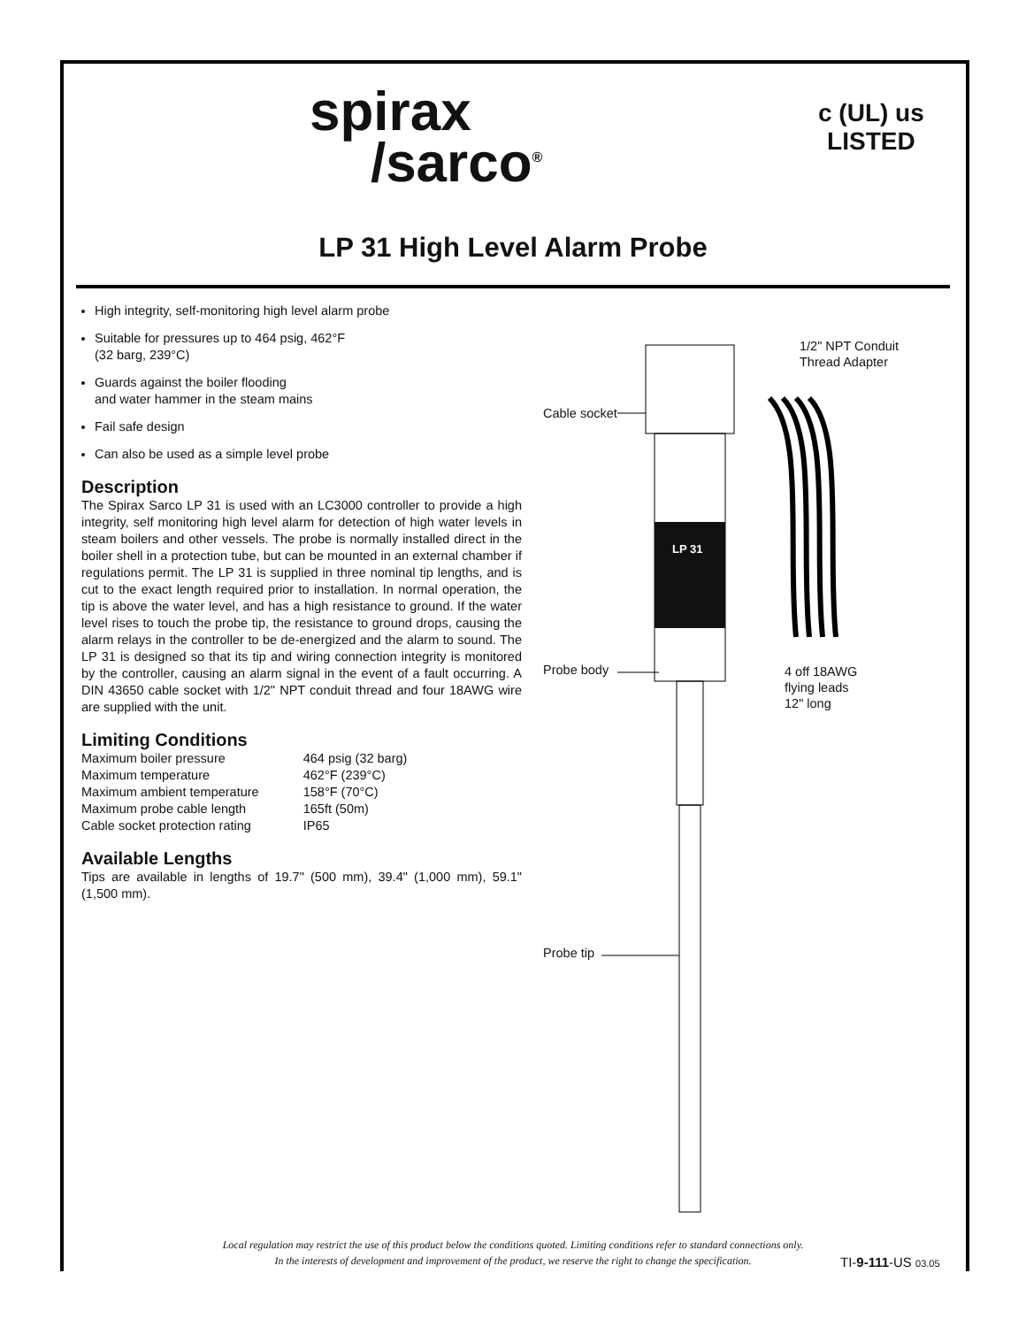spirax
/sarco<sup>®</sup>
c (UL) us
LISTED
LP 31 High Level Alarm Probe
High integrity, self-monitoring high level alarm probe
Suitable for pressures up to 464 psig, 462°F
(32 barg, 239°C)
Guards against the boiler flooding
and water hammer in the steam mains
Fail safe design
Can also be used as a simple level probe
Description
The Spirax Sarco LP 31 is used with an LC3000 controller to provide a high integrity, self monitoring high level alarm for detection of high water levels in steam boilers and other vessels. The probe is normally installed direct in the boiler shell in a protection tube, but can be mounted in an external chamber if regulations permit. The LP 31 is supplied in three nominal tip lengths, and is cut to the exact length required prior to installation. In normal operation, the tip is above the water level, and has a high resistance to ground. If the water level rises to touch the probe tip, the resistance to ground drops, causing the alarm relays in the controller to be de-energized and the alarm to sound. The LP 31 is designed so that its tip and wiring connection integrity is monitored by the controller, causing an alarm signal in the event of a fault occurring. A DIN 43650 cable socket with 1/2" NPT conduit thread and four 18AWG wire are supplied with the unit.
Limiting Conditions
| Maximum boiler pressure | 464 psig (32 barg) |
| Maximum temperature | 462°F (239°C) |
| Maximum ambient temperature | 158°F (70°C) |
| Maximum probe cable length | 165ft (50m) |
| Cable socket protection rating | IP65 |
Available Lengths
Tips are available in lengths of 19.7" (500 mm), 39.4" (1,000 mm), 59.1" (1,500 mm).
LP 31
1/2" NPT Conduit
Thread Adapter
Cable socket
Probe body
4 off 18AWG
flying leads
12" long
Probe tip
Local regulation may restrict the use of this product below the conditions quoted. Limiting conditions refer to standard connections only.
In the interests of development and improvement of the product, we reserve the right to change the specification.
TI-9-111-US 03.05